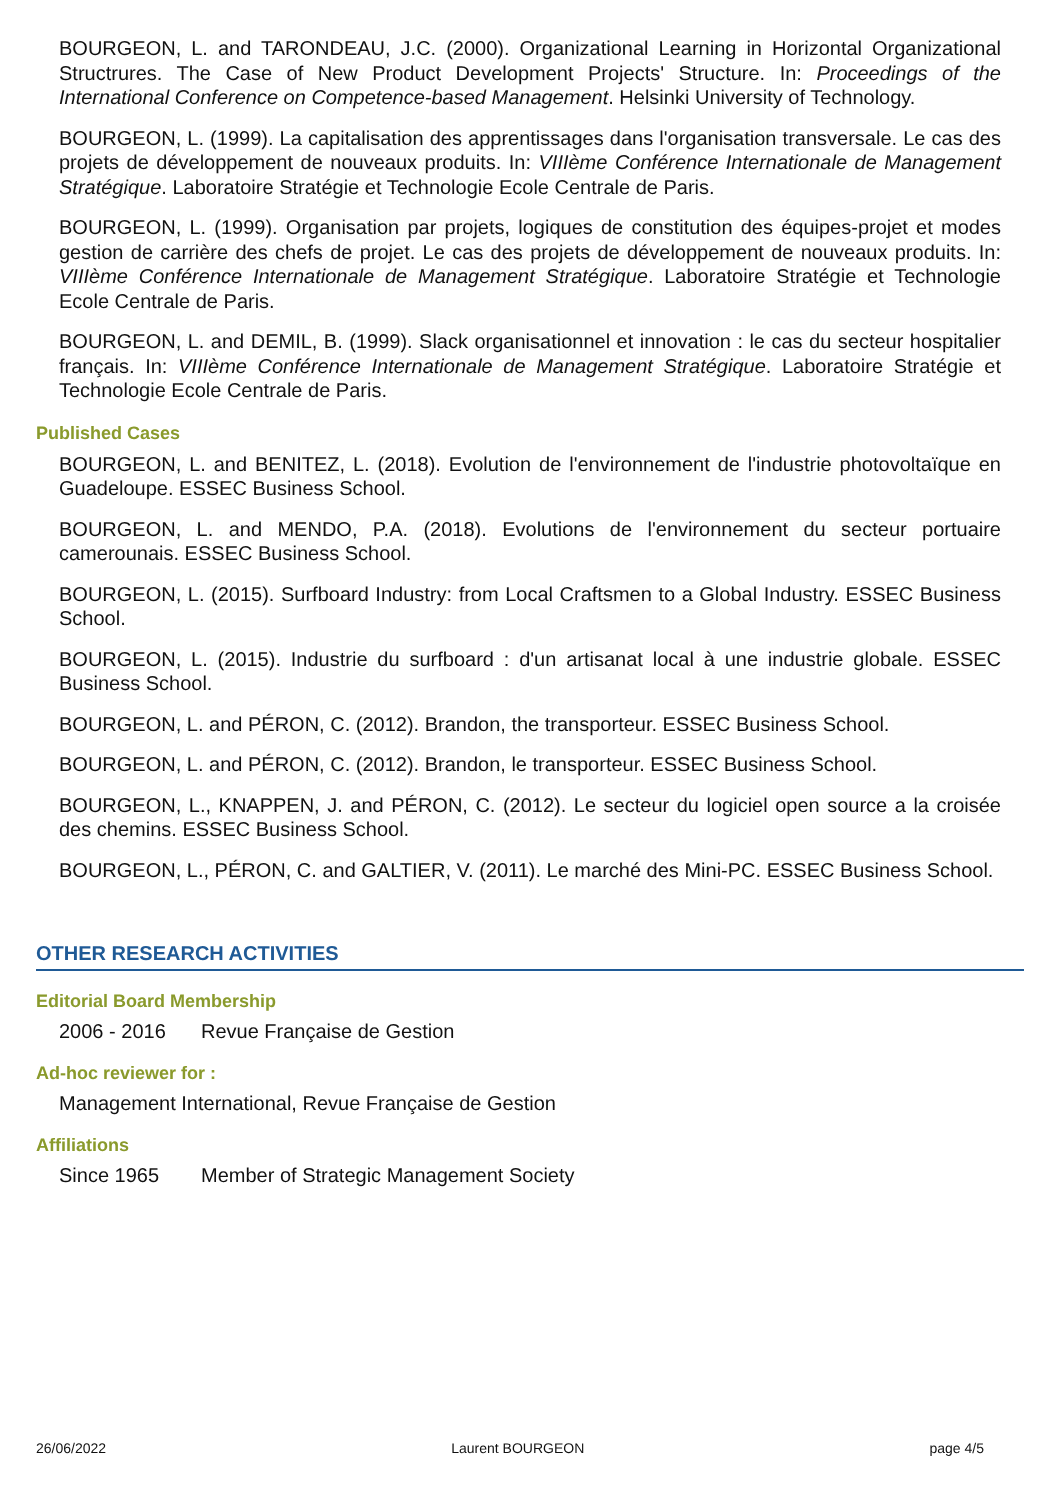BOURGEON, L. and TARONDEAU, J.C. (2000). Organizational Learning in Horizontal Organizational Structrures. The Case of New Product Development Projects' Structure. In: Proceedings of the International Conference on Competence-based Management. Helsinki University of Technology.
BOURGEON, L. (1999). La capitalisation des apprentissages dans l'organisation transversale. Le cas des projets de développement de nouveaux produits. In: VIIIème Conférence Internationale de Management Stratégique. Laboratoire Stratégie et Technologie Ecole Centrale de Paris.
BOURGEON, L. (1999). Organisation par projets, logiques de constitution des équipes-projet et modes gestion de carrière des chefs de projet. Le cas des projets de développement de nouveaux produits. In: VIIIème Conférence Internationale de Management Stratégique. Laboratoire Stratégie et Technologie Ecole Centrale de Paris.
BOURGEON, L. and DEMIL, B. (1999). Slack organisationnel et innovation : le cas du secteur hospitalier français. In: VIIIème Conférence Internationale de Management Stratégique. Laboratoire Stratégie et Technologie Ecole Centrale de Paris.
Published Cases
BOURGEON, L. and BENITEZ, L. (2018). Evolution de l'environnement de l'industrie photovoltaïque en Guadeloupe. ESSEC Business School.
BOURGEON, L. and MENDO, P.A. (2018). Evolutions de l'environnement du secteur portuaire camerounais. ESSEC Business School.
BOURGEON, L. (2015). Surfboard Industry: from Local Craftsmen to a Global Industry. ESSEC Business School.
BOURGEON, L. (2015). Industrie du surfboard : d'un artisanat local à une industrie globale. ESSEC Business School.
BOURGEON, L. and PÉRON, C. (2012). Brandon, the transporteur. ESSEC Business School.
BOURGEON, L. and PÉRON, C. (2012). Brandon, le transporteur. ESSEC Business School.
BOURGEON, L., KNAPPEN, J. and PÉRON, C. (2012). Le secteur du logiciel open source a la croisée des chemins. ESSEC Business School.
BOURGEON, L., PÉRON, C. and GALTIER, V. (2011). Le marché des Mini-PC. ESSEC Business School.
OTHER RESEARCH ACTIVITIES
Editorial Board Membership
2006 - 2016 Revue Française de Gestion
Ad-hoc reviewer for :
Management International, Revue Française de Gestion
Affiliations
Since 1965 Member of Strategic Management Society
26/06/2022 Laurent BOURGEON page 4/5